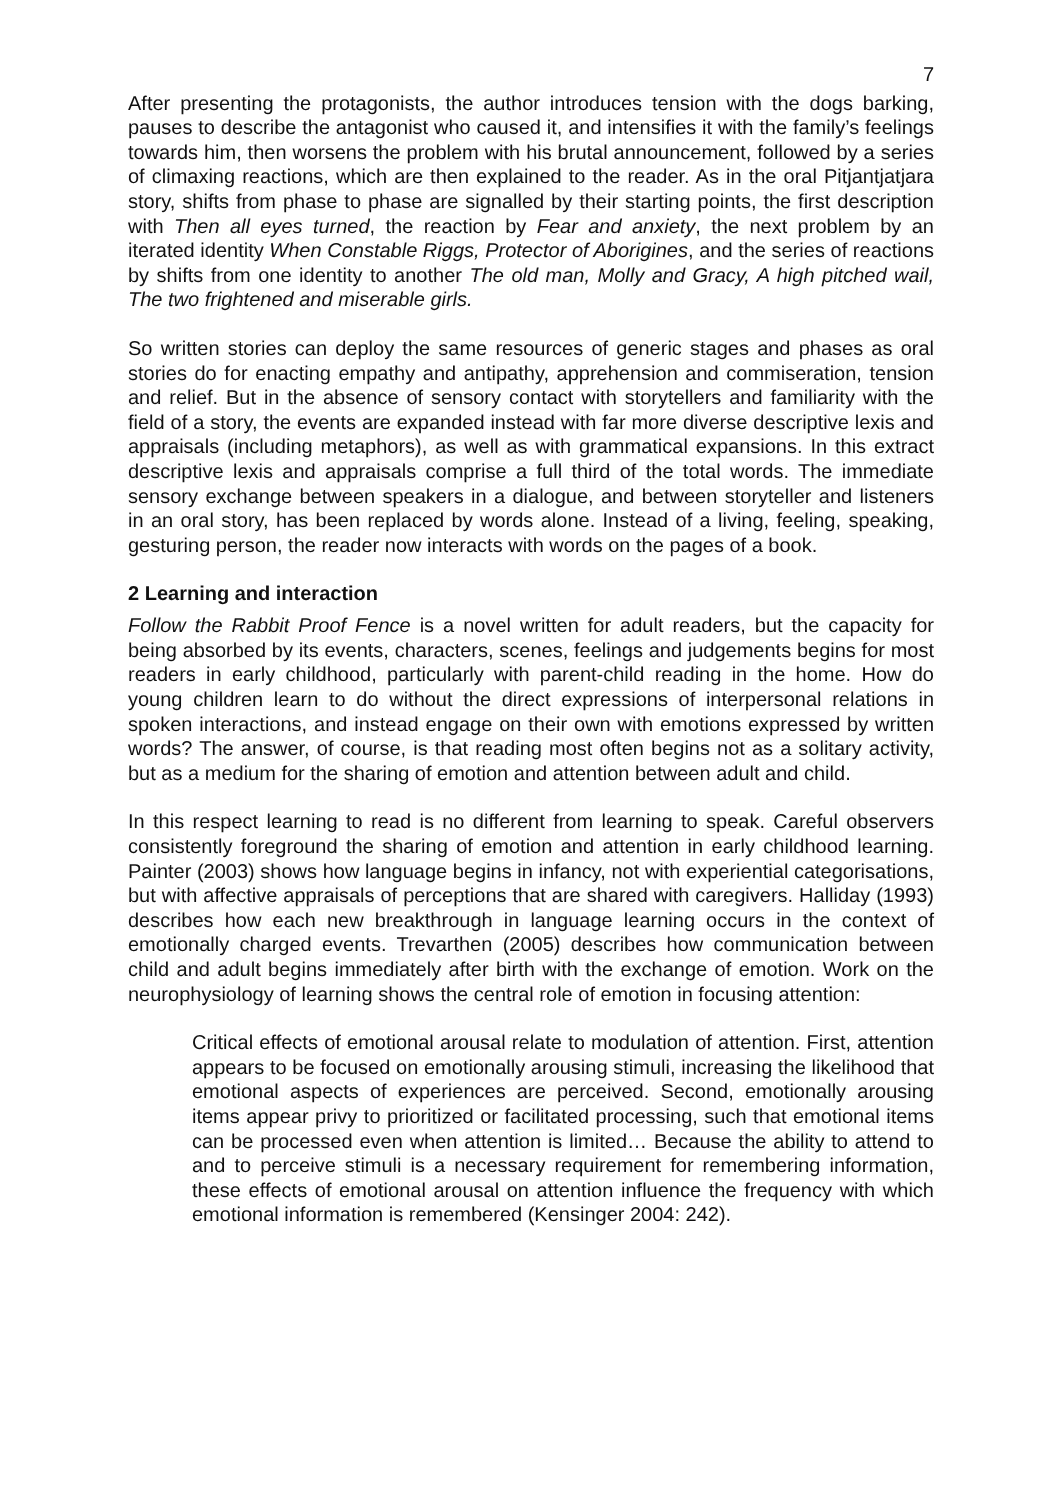7
After presenting the protagonists, the author introduces tension with the dogs barking, pauses to describe the antagonist who caused it, and intensifies it with the family’s feelings towards him, then worsens the problem with his brutal announcement, followed by a series of climaxing reactions, which are then explained to the reader. As in the oral Pitjantjatjara story, shifts from phase to phase are signalled by their starting points, the first description with Then all eyes turned, the reaction by Fear and anxiety, the next problem by an iterated identity When Constable Riggs, Protector of Aborigines, and the series of reactions by shifts from one identity to another The old man, Molly and Gracy, A high pitched wail, The two frightened and miserable girls.
So written stories can deploy the same resources of generic stages and phases as oral stories do for enacting empathy and antipathy, apprehension and commiseration, tension and relief. But in the absence of sensory contact with storytellers and familiarity with the field of a story, the events are expanded instead with far more diverse descriptive lexis and appraisals (including metaphors), as well as with grammatical expansions. In this extract descriptive lexis and appraisals comprise a full third of the total words. The immediate sensory exchange between speakers in a dialogue, and between storyteller and listeners in an oral story, has been replaced by words alone. Instead of a living, feeling, speaking, gesturing person, the reader now interacts with words on the pages of a book.
2 Learning and interaction
Follow the Rabbit Proof Fence is a novel written for adult readers, but the capacity for being absorbed by its events, characters, scenes, feelings and judgements begins for most readers in early childhood, particularly with parent-child reading in the home. How do young children learn to do without the direct expressions of interpersonal relations in spoken interactions, and instead engage on their own with emotions expressed by written words? The answer, of course, is that reading most often begins not as a solitary activity, but as a medium for the sharing of emotion and attention between adult and child.
In this respect learning to read is no different from learning to speak. Careful observers consistently foreground the sharing of emotion and attention in early childhood learning. Painter (2003) shows how language begins in infancy, not with experiential categorisations, but with affective appraisals of perceptions that are shared with caregivers. Halliday (1993) describes how each new breakthrough in language learning occurs in the context of emotionally charged events. Trevarthen (2005) describes how communication between child and adult begins immediately after birth with the exchange of emotion. Work on the neurophysiology of learning shows the central role of emotion in focusing attention:
Critical effects of emotional arousal relate to modulation of attention. First, attention appears to be focused on emotionally arousing stimuli, increasing the likelihood that emotional aspects of experiences are perceived. Second, emotionally arousing items appear privy to prioritized or facilitated processing, such that emotional items can be processed even when attention is limited… Because the ability to attend to and to perceive stimuli is a necessary requirement for remembering information, these effects of emotional arousal on attention influence the frequency with which emotional information is remembered (Kensinger 2004: 242).